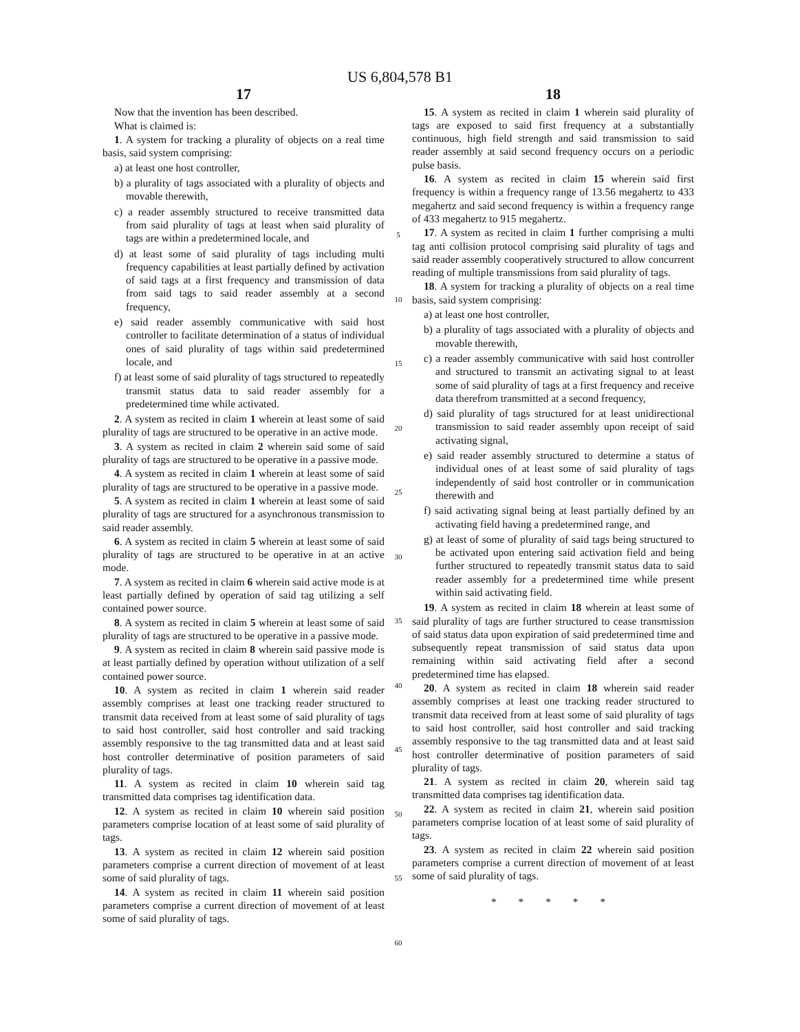US 6,804,578 B1
17
Now that the invention has been described.
What is claimed is:
1. A system for tracking a plurality of objects on a real time basis, said system comprising:
a) at least one host controller,
b) a plurality of tags associated with a plurality of objects and movable therewith,
c) a reader assembly structured to receive transmitted data from said plurality of tags at least when said plurality of tags are within a predetermined locale, and
d) at least some of said plurality of tags including multi frequency capabilities at least partially defined by activation of said tags at a first frequency and transmission of data from said tags to said reader assembly at a second frequency,
e) said reader assembly communicative with said host controller to facilitate determination of a status of individual ones of said plurality of tags within said predetermined locale, and
f) at least some of said plurality of tags structured to repeatedly transmit status data to said reader assembly for a predetermined time while activated.
2. A system as recited in claim 1 wherein at least some of said plurality of tags are structured to be operative in an active mode.
3. A system as recited in claim 2 wherein said some of said plurality of tags are structured to be operative in a passive mode.
4. A system as recited in claim 1 wherein at least some of said plurality of tags are structured to be operative in a passive mode.
5. A system as recited in claim 1 wherein at least some of said plurality of tags are structured for a asynchronous transmission to said reader assembly.
6. A system as recited in claim 5 wherein at least some of said plurality of tags are structured to be operative in at an active mode.
7. A system as recited in claim 6 wherein said active mode is at least partially defined by operation of said tag utilizing a self contained power source.
8. A system as recited in claim 5 wherein at least some of said plurality of tags are structured to be operative in a passive mode.
9. A system as recited in claim 8 wherein said passive mode is at least partially defined by operation without utilization of a self contained power source.
10. A system as recited in claim 1 wherein said reader assembly comprises at least one tracking reader structured to transmit data received from at least some of said plurality of tags to said host controller, said host controller and said tracking assembly responsive to the tag transmitted data and at least said host controller determinative of position parameters of said plurality of tags.
11. A system as recited in claim 10 wherein said tag transmitted data comprises tag identification data.
12. A system as recited in claim 10 wherein said position parameters comprise location of at least some of said plurality of tags.
13. A system as recited in claim 12 wherein said position parameters comprise a current direction of movement of at least some of said plurality of tags.
14. A system as recited in claim 11 wherein said position parameters comprise a current direction of movement of at least some of said plurality of tags.
5
10
15
20
25
30
35
40
45
50
55
60
18
15. A system as recited in claim 1 wherein said plurality of tags are exposed to said first frequency at a substantially continuous, high field strength and said transmission to said reader assembly at said second frequency occurs on a periodic pulse basis.
16. A system as recited in claim 15 wherein said first frequency is within a frequency range of 13.56 megahertz to 433 megahertz and said second frequency is within a frequency range of 433 megahertz to 915 megahertz.
17. A system as recited in claim 1 further comprising a multi tag anti collision protocol comprising said plurality of tags and said reader assembly cooperatively structured to allow concurrent reading of multiple transmissions from said plurality of tags.
18. A system for tracking a plurality of objects on a real time basis, said system comprising:
a) at least one host controller,
b) a plurality of tags associated with a plurality of objects and movable therewith,
c) a reader assembly communicative with said host controller and structured to transmit an activating signal to at least some of said plurality of tags at a first frequency and receive data therefrom transmitted at a second frequency,
d) said plurality of tags structured for at least unidirectional transmission to said reader assembly upon receipt of said activating signal,
e) said reader assembly structured to determine a status of individual ones of at least some of said plurality of tags independently of said host controller or in communication therewith and
f) said activating signal being at least partially defined by an activating field having a predetermined range, and
g) at least of some of plurality of said tags being structured to be activated upon entering said activation field and being further structured to repeatedly transmit status data to said reader assembly for a predetermined time while present within said activating field.
19. A system as recited in claim 18 wherein at least some of said plurality of tags are further structured to cease transmission of said status data upon expiration of said predetermined time and subsequently repeat transmission of said status data upon remaining within said activating field after a second predetermined time has elapsed.
20. A system as recited in claim 18 wherein said reader assembly comprises at least one tracking reader structured to transmit data received from at least some of said plurality of tags to said host controller, said host controller and said tracking assembly responsive to the tag transmitted data and at least said host controller determinative of position parameters of said plurality of tags.
21. A system as recited in claim 20, wherein said tag transmitted data comprises tag identification data.
22. A system as recited in claim 21, wherein said position parameters comprise location of at least some of said plurality of tags.
23. A system as recited in claim 22 wherein said position parameters comprise a current direction of movement of at least some of said plurality of tags.
* * * * *